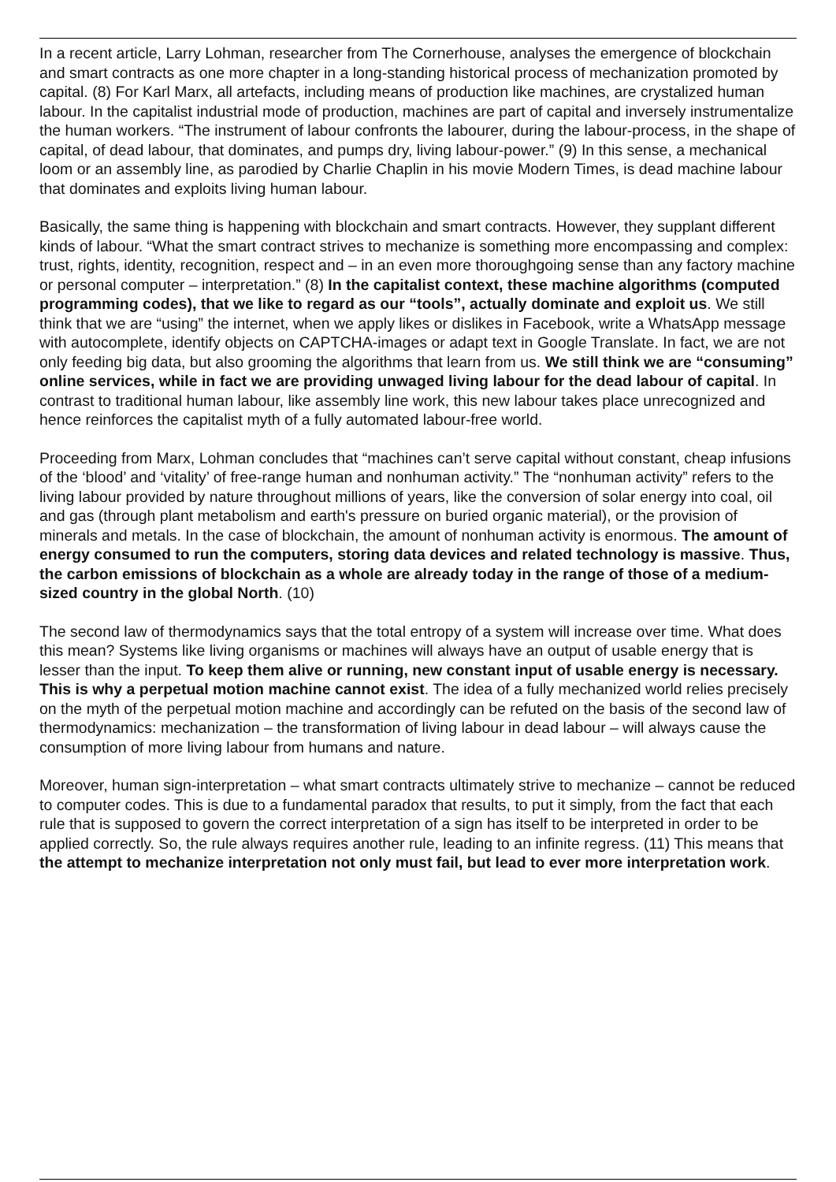In a recent article, Larry Lohman, researcher from The Cornerhouse, analyses the emergence of blockchain and smart contracts as one more chapter in a long-standing historical process of mechanization promoted by capital. (8) For Karl Marx, all artefacts, including means of production like machines, are crystalized human labour. In the capitalist industrial mode of production, machines are part of capital and inversely instrumentalize the human workers. “The instrument of labour confronts the labourer, during the labour-process, in the shape of capital, of dead labour, that dominates, and pumps dry, living labour-power.” (9) In this sense, a mechanical loom or an assembly line, as parodied by Charlie Chaplin in his movie Modern Times, is dead machine labour that dominates and exploits living human labour.
Basically, the same thing is happening with blockchain and smart contracts. However, they supplant different kinds of labour. “What the smart contract strives to mechanize is something more encompassing and complex: trust, rights, identity, recognition, respect and – in an even more thoroughgoing sense than any factory machine or personal computer – interpretation.” (8) In the capitalist context, these machine algorithms (computed programming codes), that we like to regard as our “tools”, actually dominate and exploit us. We still think that we are “using” the internet, when we apply likes or dislikes in Facebook, write a WhatsApp message with autocomplete, identify objects on CAPTCHA-images or adapt text in Google Translate. In fact, we are not only feeding big data, but also grooming the algorithms that learn from us. We still think we are “consuming” online services, while in fact we are providing unwaged living labour for the dead labour of capital. In contrast to traditional human labour, like assembly line work, this new labour takes place unrecognized and hence reinforces the capitalist myth of a fully automated labour-free world.
Proceeding from Marx, Lohman concludes that “machines can’t serve capital without constant, cheap infusions of the ‘blood’ and ‘vitality’ of free-range human and nonhuman activity.” The “nonhuman activity” refers to the living labour provided by nature throughout millions of years, like the conversion of solar energy into coal, oil and gas (through plant metabolism and earth's pressure on buried organic material), or the provision of minerals and metals. In the case of blockchain, the amount of nonhuman activity is enormous. The amount of energy consumed to run the computers, storing data devices and related technology is massive. Thus, the carbon emissions of blockchain as a whole are already today in the range of those of a medium-sized country in the global North. (10)
The second law of thermodynamics says that the total entropy of a system will increase over time. What does this mean? Systems like living organisms or machines will always have an output of usable energy that is lesser than the input. To keep them alive or running, new constant input of usable energy is necessary. This is why a perpetual motion machine cannot exist. The idea of a fully mechanized world relies precisely on the myth of the perpetual motion machine and accordingly can be refuted on the basis of the second law of thermodynamics: mechanization – the transformation of living labour in dead labour – will always cause the consumption of more living labour from humans and nature.
Moreover, human sign-interpretation – what smart contracts ultimately strive to mechanize – cannot be reduced to computer codes. This is due to a fundamental paradox that results, to put it simply, from the fact that each rule that is supposed to govern the correct interpretation of a sign has itself to be interpreted in order to be applied correctly. So, the rule always requires another rule, leading to an infinite regress. (11) This means that the attempt to mechanize interpretation not only must fail, but lead to ever more interpretation work.